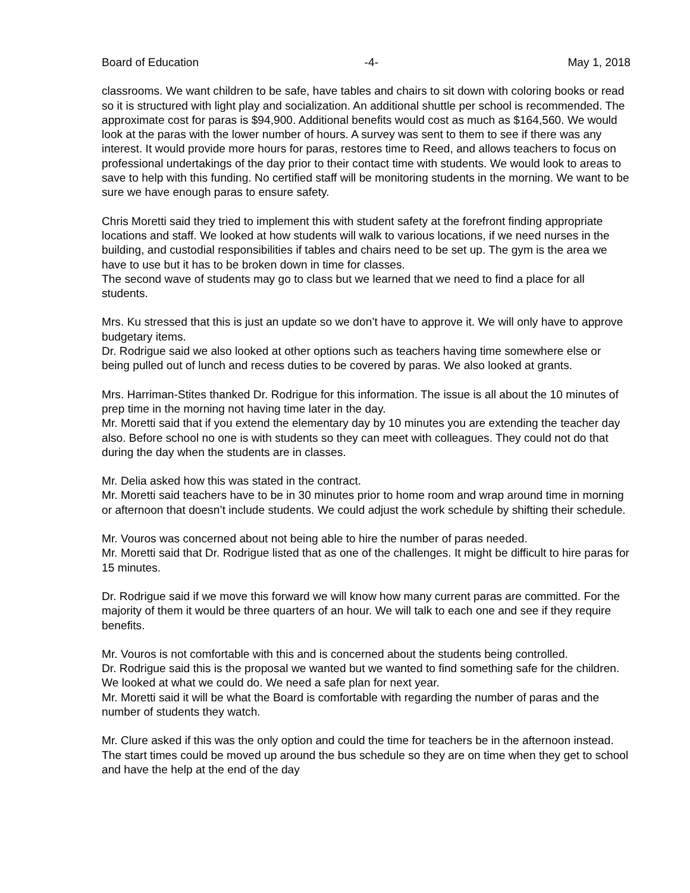Board of Education -4- May 1, 2018
classrooms. We want children to be safe, have tables and chairs to sit down with coloring books or read so it is structured with light play and socialization. An additional shuttle per school is recommended. The approximate cost for paras is $94,900. Additional benefits would cost as much as $164,560. We would look at the paras with the lower number of hours. A survey was sent to them to see if there was any interest. It would provide more hours for paras, restores time to Reed, and allows teachers to focus on professional undertakings of the day prior to their contact time with students. We would look to areas to save to help with this funding. No certified staff will be monitoring students in the morning. We want to be sure we have enough paras to ensure safety.
Chris Moretti said they tried to implement this with student safety at the forefront finding appropriate locations and staff. We looked at how students will walk to various locations, if we need nurses in the building, and custodial responsibilities if tables and chairs need to be set up. The gym is the area we have to use but it has to be broken down in time for classes.
The second wave of students may go to class but we learned that we need to find a place for all students.
Mrs. Ku stressed that this is just an update so we don’t have to approve it. We will only have to approve budgetary items.
Dr. Rodrigue said we also looked at other options such as teachers having time somewhere else or being pulled out of lunch and recess duties to be covered by paras. We also looked at grants.
Mrs. Harriman-Stites thanked Dr. Rodrigue for this information. The issue is all about the 10 minutes of prep time in the morning not having time later in the day.
Mr. Moretti said that if you extend the elementary day by 10 minutes you are extending the teacher day also. Before school no one is with students so they can meet with colleagues. They could not do that during the day when the students are in classes.
Mr. Delia asked how this was stated in the contract.
Mr. Moretti said teachers have to be in 30 minutes prior to home room and wrap around time in morning or afternoon that doesn’t include students. We could adjust the work schedule by shifting their schedule.
Mr. Vouros was concerned about not being able to hire the number of paras needed.
Mr. Moretti said that Dr. Rodrigue listed that as one of the challenges. It might be difficult to hire paras for 15 minutes.
Dr. Rodrigue said if we move this forward we will know how many current paras are committed. For the majority of them it would be three quarters of an hour. We will talk to each one and see if they require benefits.
Mr. Vouros is not comfortable with this and is concerned about the students being controlled.
Dr. Rodrigue said this is the proposal we wanted but we wanted to find something safe for the children. We looked at what we could do. We need a safe plan for next year.
Mr. Moretti said it will be what the Board is comfortable with regarding the number of paras and the number of students they watch.
Mr. Clure asked if this was the only option and could the time for teachers be in the afternoon instead. The start times could be moved up around the bus schedule so they are on time when they get to school and have the help at the end of the day